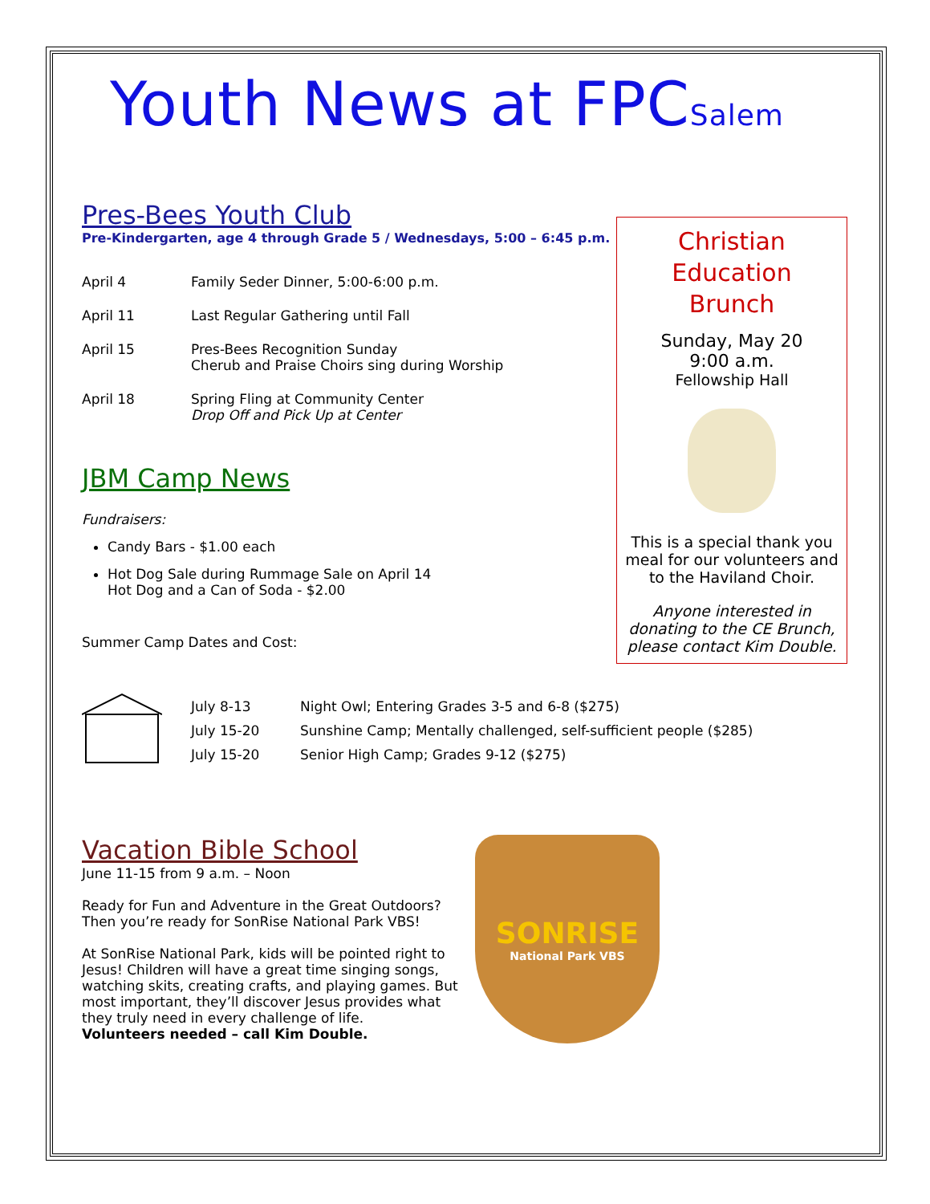Youth News at FPCSalem
Pres-Bees Youth Club
Pre-Kindergarten, age 4 through Grade 5 / Wednesdays, 5:00 – 6:45 p.m.
April 4 Family Seder Dinner, 5:00-6:00 p.m.
April 11 Last Regular Gathering until Fall
April 15 Pres-Bees Recognition Sunday
Cherub and Praise Choirs sing during Worship
April 18 Spring Fling at Community Center
Drop Off and Pick Up at Center
JBM Camp News
Fundraisers:
Candy Bars - $1.00 each
Hot Dog Sale during Rummage Sale on April 14
Hot Dog and a Can of Soda - $2.00
Summer Camp Dates and Cost:
July 8-13 Night Owl; Entering Grades 3-5 and 6-8 ($275)
July 15-20 Sunshine Camp; Mentally challenged, self-sufficient people ($285)
July 15-20 Senior High Camp; Grades 9-12 ($275)
Vacation Bible School
June 11-15 from 9 a.m. – Noon
Ready for Fun and Adventure in the Great Outdoors?
Then you’re ready for SonRise National Park VBS!
At SonRise National Park, kids will be pointed right to Jesus! Children will have a great time singing songs, watching skits, creating crafts, and playing games. But most important, they’ll discover Jesus provides what they truly need in every challenge of life.
Volunteers needed – call Kim Double.
SONRISE
National Park VBS
Christian
Education
Brunch
Sunday, May 20
9:00 a.m.
Fellowship Hall
This is a special thank you meal for our volunteers and to the Haviland Choir.
Anyone interested in donating to the CE Brunch, please contact Kim Double.